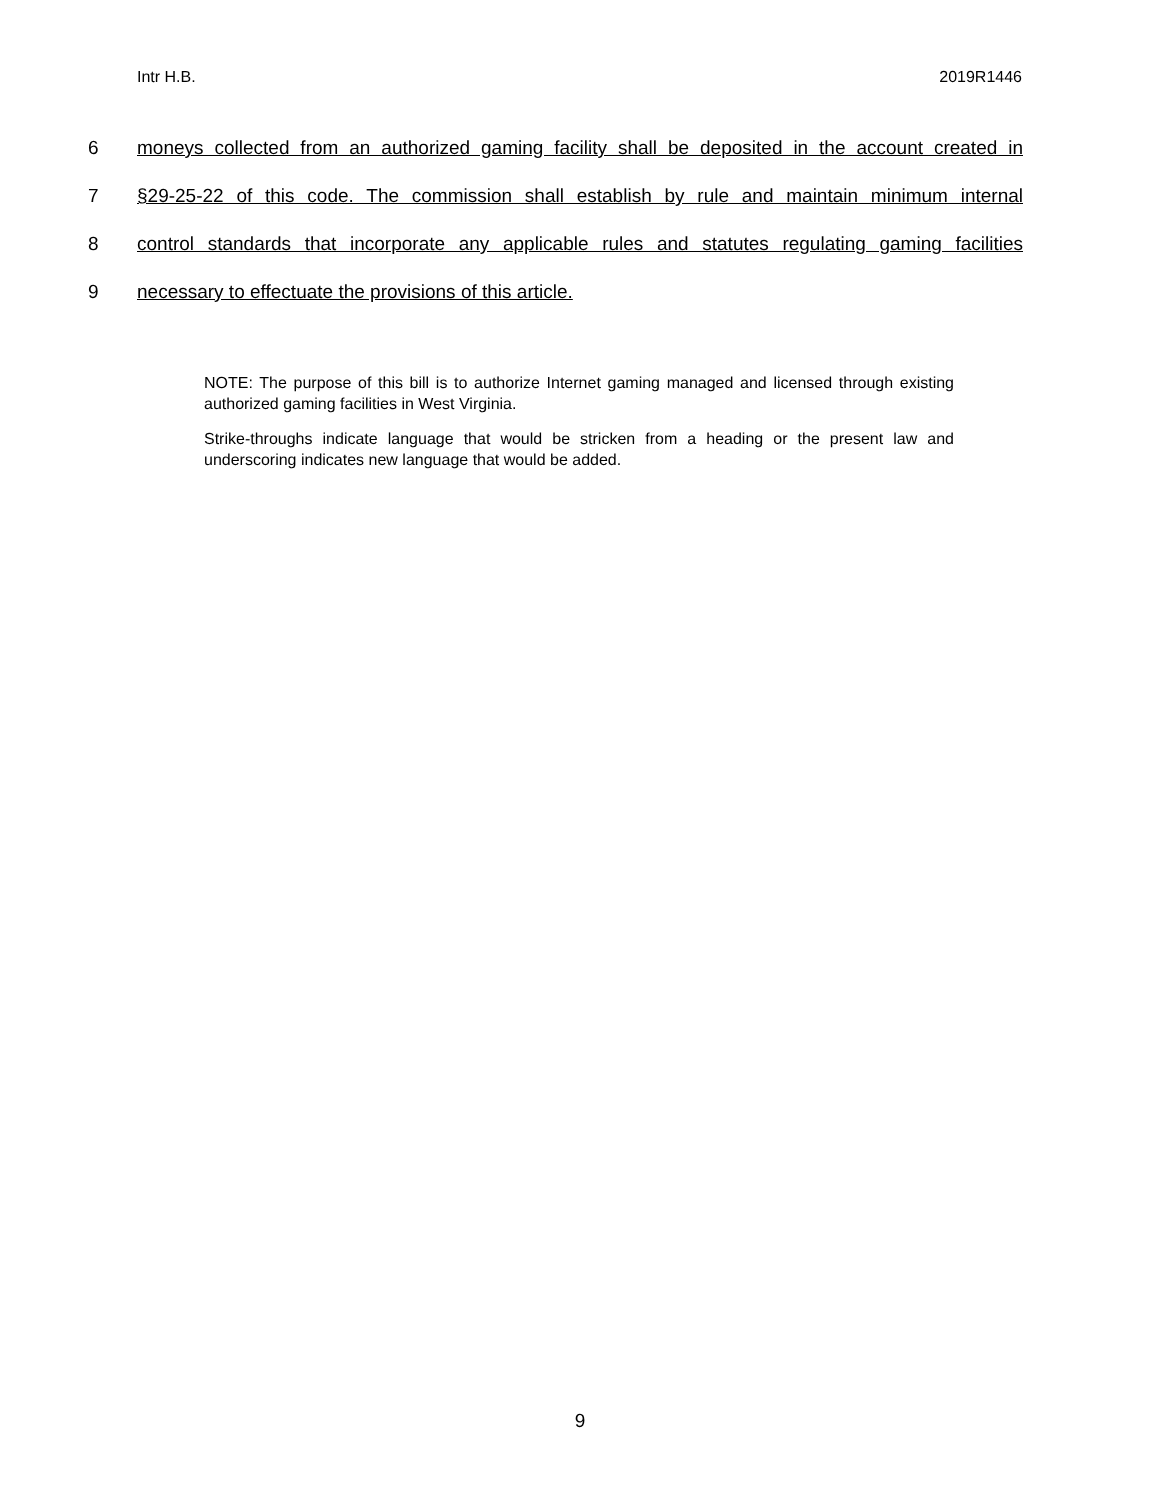Intr H.B. 2019R1446
6 moneys collected from an authorized gaming facility shall be deposited in the account created in
7 §29-25-22 of this code. The commission shall establish by rule and maintain minimum internal
8 control standards that incorporate any applicable rules and statutes regulating gaming facilities
9 necessary to effectuate the provisions of this article.
NOTE: The purpose of this bill is to authorize Internet gaming managed and licensed through existing authorized gaming facilities in West Virginia.
Strike-throughs indicate language that would be stricken from a heading or the present law and underscoring indicates new language that would be added.
9